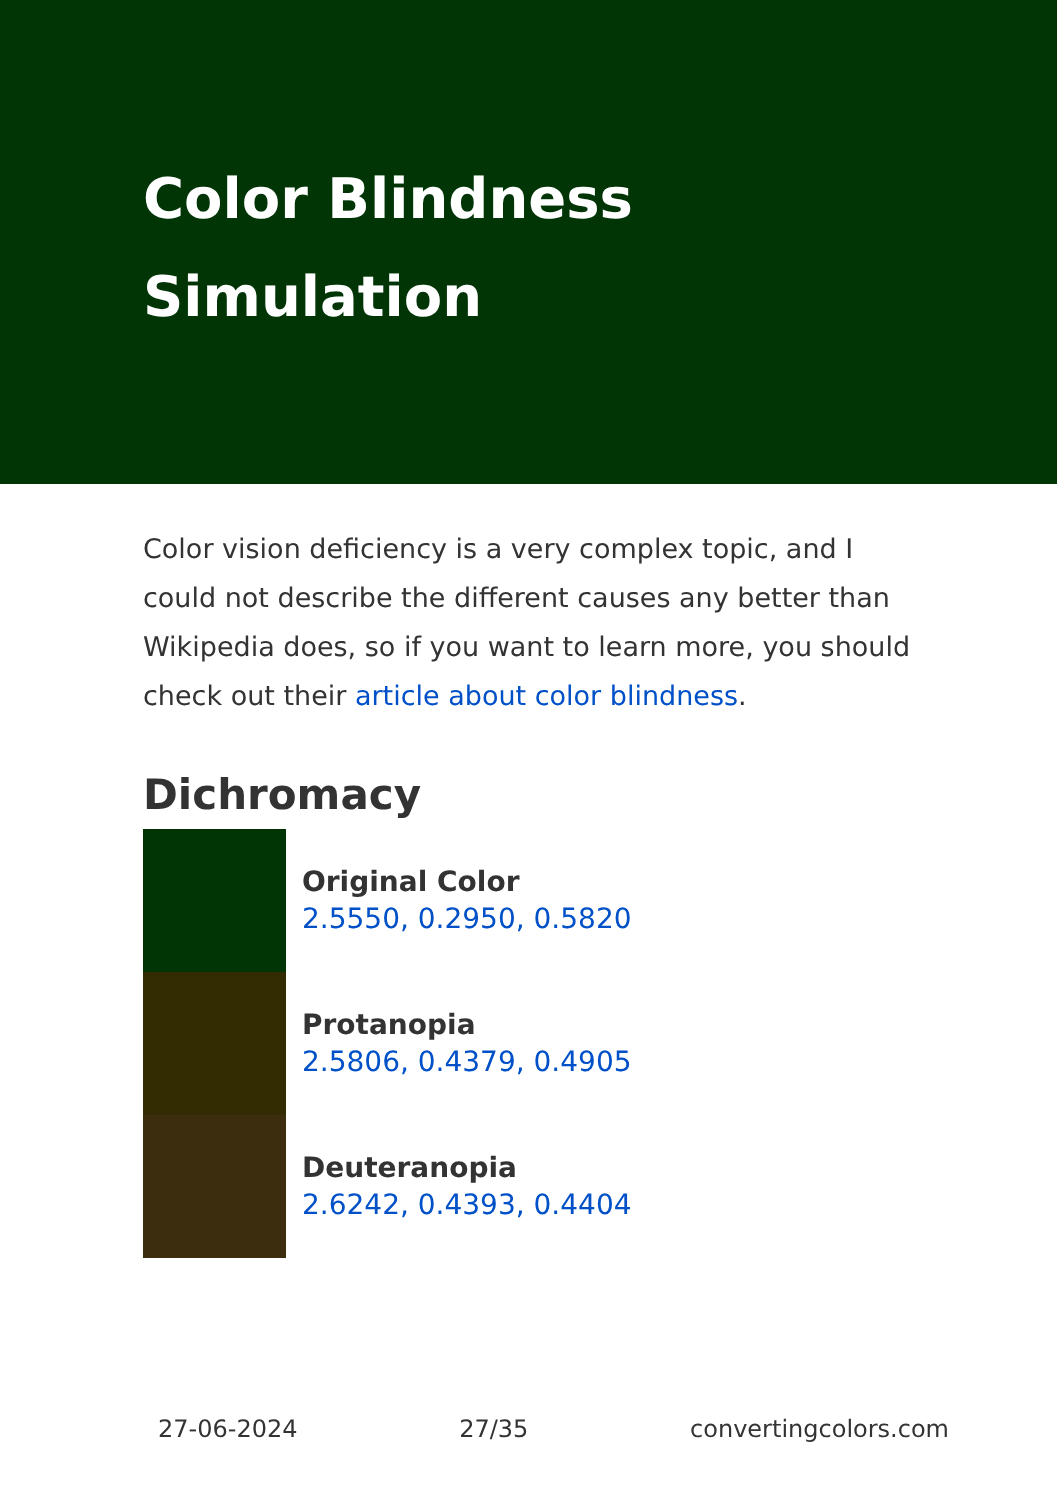Color Blindness Simulation
Color vision deficiency is a very complex topic, and I could not describe the different causes any better than Wikipedia does, so if you want to learn more, you should check out their article about color blindness.
Dichromacy
Original Color
2.5550, 0.2950, 0.5820
Protanopia
2.5806, 0.4379, 0.4905
Deuteranopia
2.6242, 0.4393, 0.4404
27-06-2024 27/35 convertingcolors.com